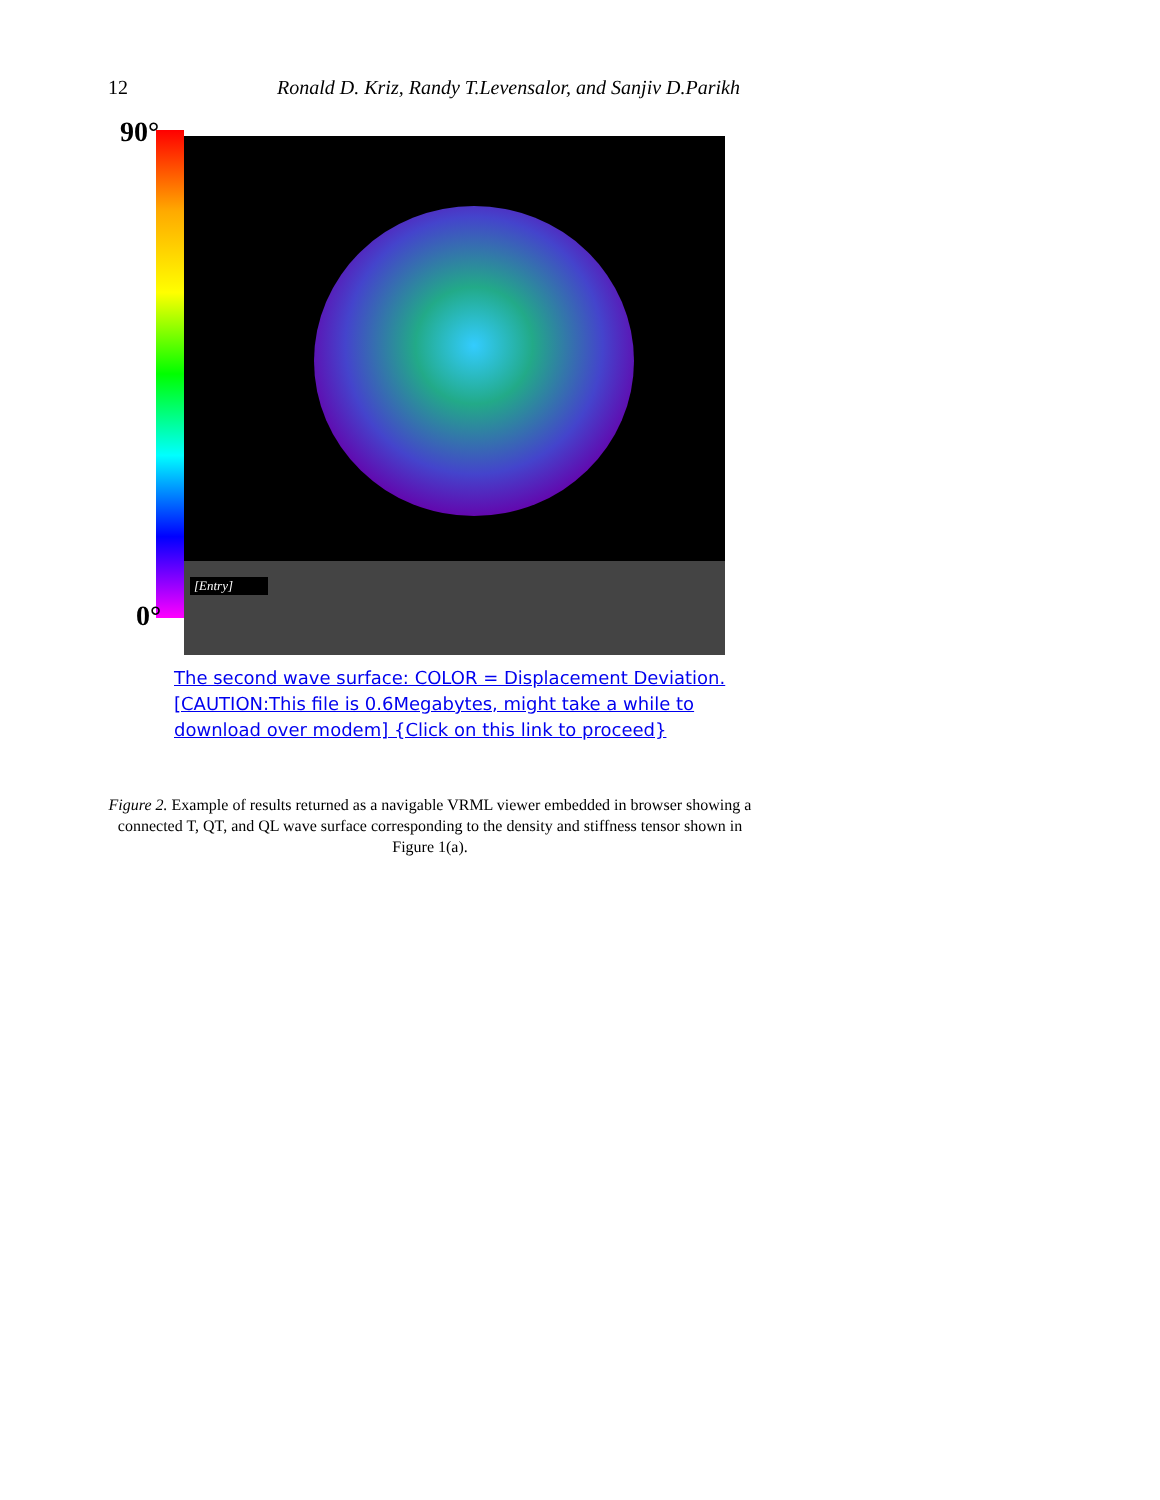12 Ronald D. Kriz, Randy T.Levensalor, and Sanjiv D.Parikh
90°
[Entry]
0°
The second wave surface: COLOR = Displacement Deviation.
[CAUTION:This file is 0.6Megabytes, might take a while to
download over modem] {Click on this link to proceed}
Figure 2. Example of results returned as a navigable VRML viewer embedded in browser showing a connected T, QT, and QL wave surface corresponding to the density and stiffness tensor shown in Figure 1(a).